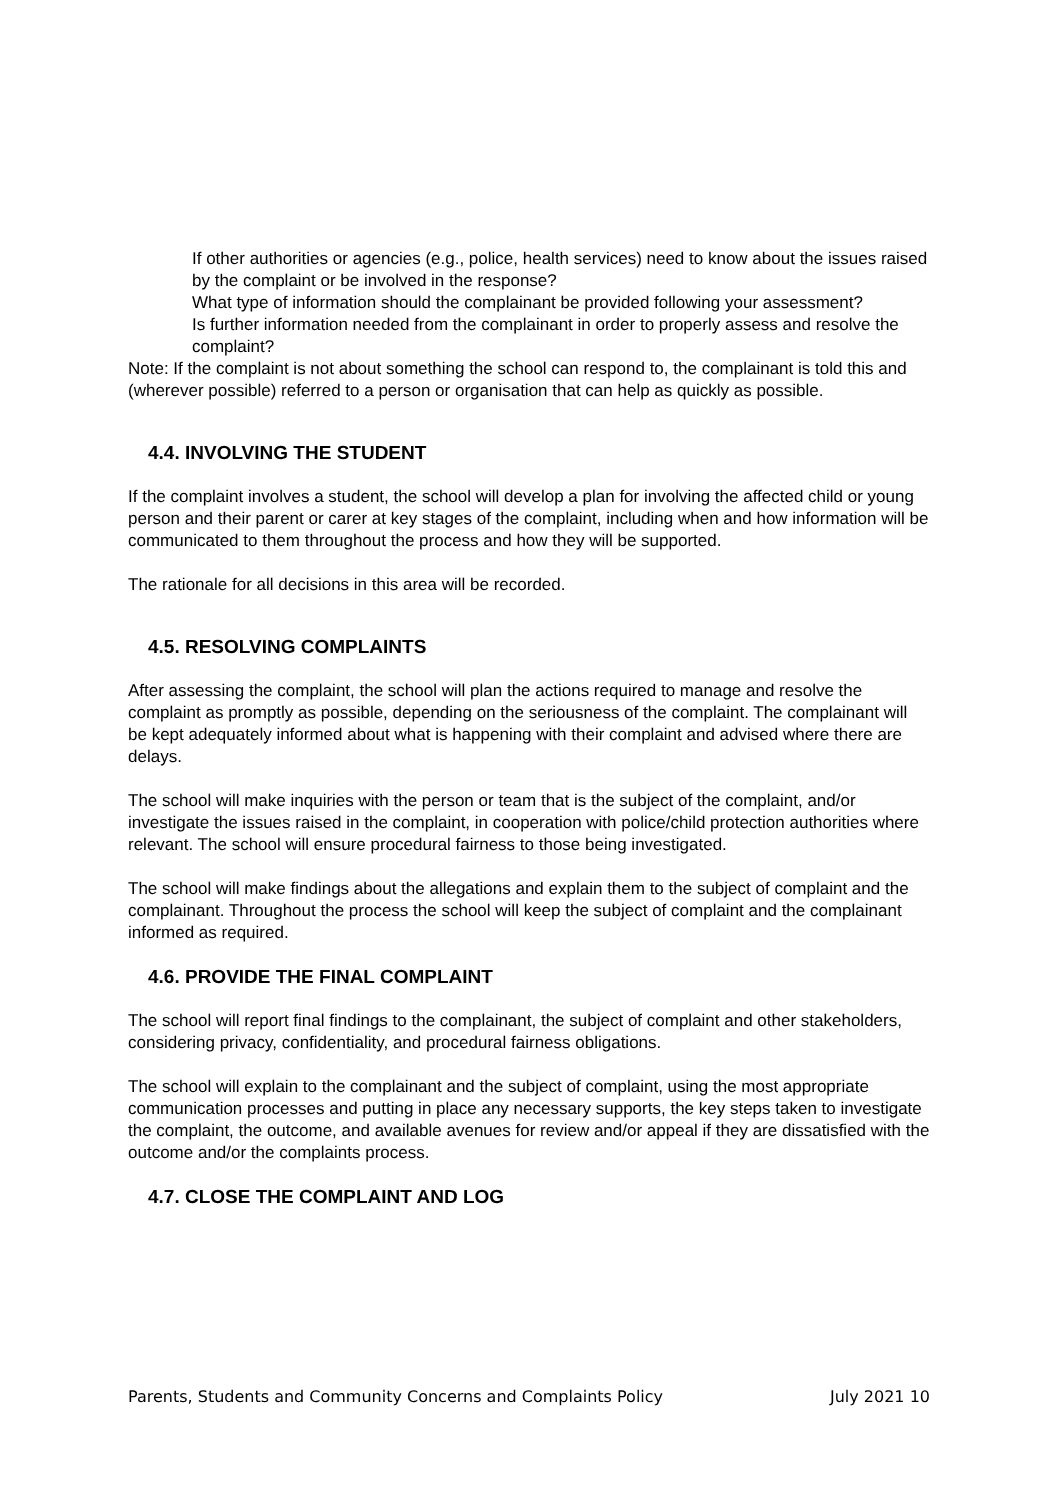If other authorities or agencies (e.g., police, health services) need to know about the issues raised by the complaint or be involved in the response?
What type of information should the complainant be provided following your assessment?
Is further information needed from the complainant in order to properly assess and resolve the complaint?
Note: If the complaint is not about something the school can respond to, the complainant is told this and (wherever possible) referred to a person or organisation that can help as quickly as possible.
4.4. INVOLVING THE STUDENT
If the complaint involves a student, the school will develop a plan for involving the affected child or young person and their parent or carer at key stages of the complaint, including when and how information will be communicated to them throughout the process and how they will be supported.
The rationale for all decisions in this area will be recorded.
4.5. RESOLVING COMPLAINTS
After assessing the complaint, the school will plan the actions required to manage and resolve the complaint as promptly as possible, depending on the seriousness of the complaint. The complainant will be kept adequately informed about what is happening with their complaint and advised where there are delays.
The school will make inquiries with the person or team that is the subject of the complaint, and/or investigate the issues raised in the complaint, in cooperation with police/child protection authorities where relevant. The school will ensure procedural fairness to those being investigated.
The school will make findings about the allegations and explain them to the subject of complaint and the complainant. Throughout the process the school will keep the subject of complaint and the complainant informed as required.
4.6. PROVIDE THE FINAL COMPLAINT
The school will report final findings to the complainant, the subject of complaint and other stakeholders, considering privacy, confidentiality, and procedural fairness obligations.
The school will explain to the complainant and the subject of complaint, using the most appropriate communication processes and putting in place any necessary supports, the key steps taken to investigate the complaint, the outcome, and available avenues for review and/or appeal if they are dissatisfied with the outcome and/or the complaints process.
4.7. CLOSE THE COMPLAINT AND LOG
Parents, Students and Community Concerns and Complaints Policy July 2021 10